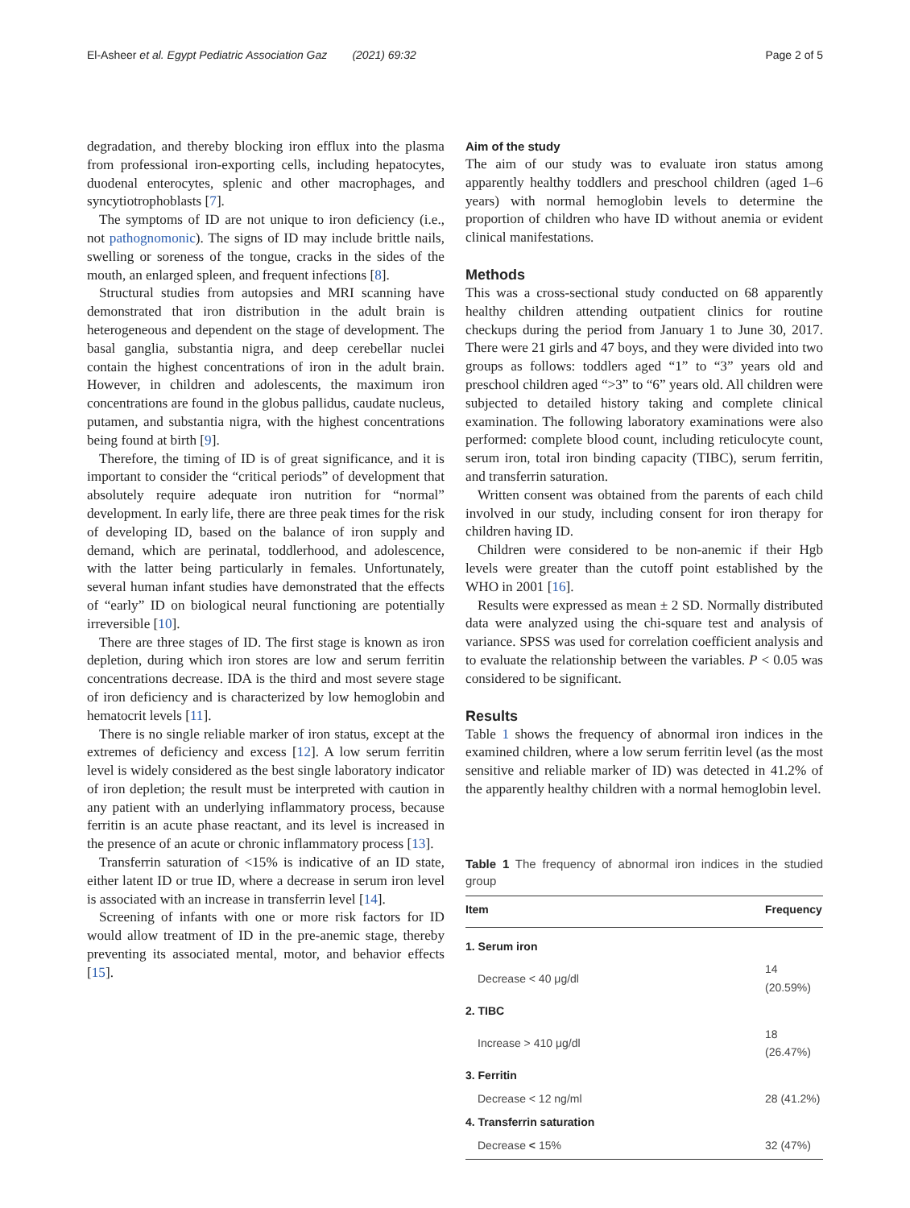El-Asheer et al. Egypt Pediatric Association Gaz (2021) 69:32 Page 2 of 5
degradation, and thereby blocking iron efflux into the plasma from professional iron-exporting cells, including hepatocytes, duodenal enterocytes, splenic and other macrophages, and syncytiotrophoblasts [7].
The symptoms of ID are not unique to iron deficiency (i.e., not pathognomonic). The signs of ID may include brittle nails, swelling or soreness of the tongue, cracks in the sides of the mouth, an enlarged spleen, and frequent infections [8].
Structural studies from autopsies and MRI scanning have demonstrated that iron distribution in the adult brain is heterogeneous and dependent on the stage of development. The basal ganglia, substantia nigra, and deep cerebellar nuclei contain the highest concentrations of iron in the adult brain. However, in children and adolescents, the maximum iron concentrations are found in the globus pallidus, caudate nucleus, putamen, and substantia nigra, with the highest concentrations being found at birth [9].
Therefore, the timing of ID is of great significance, and it is important to consider the “critical periods” of development that absolutely require adequate iron nutrition for “normal” development. In early life, there are three peak times for the risk of developing ID, based on the balance of iron supply and demand, which are perinatal, toddlerhood, and adolescence, with the latter being particularly in females. Unfortunately, several human infant studies have demonstrated that the effects of “early” ID on biological neural functioning are potentially irreversible [10].
There are three stages of ID. The first stage is known as iron depletion, during which iron stores are low and serum ferritin concentrations decrease. IDA is the third and most severe stage of iron deficiency and is characterized by low hemoglobin and hematocrit levels [11].
There is no single reliable marker of iron status, except at the extremes of deficiency and excess [12]. A low serum ferritin level is widely considered as the best single laboratory indicator of iron depletion; the result must be interpreted with caution in any patient with an underlying inflammatory process, because ferritin is an acute phase reactant, and its level is increased in the presence of an acute or chronic inflammatory process [13].
Transferrin saturation of <15% is indicative of an ID state, either latent ID or true ID, where a decrease in serum iron level is associated with an increase in transferrin level [14].
Screening of infants with one or more risk factors for ID would allow treatment of ID in the pre-anemic stage, thereby preventing its associated mental, motor, and behavior effects [15].
Aim of the study
The aim of our study was to evaluate iron status among apparently healthy toddlers and preschool children (aged 1–6 years) with normal hemoglobin levels to determine the proportion of children who have ID without anemia or evident clinical manifestations.
Methods
This was a cross-sectional study conducted on 68 apparently healthy children attending outpatient clinics for routine checkups during the period from January 1 to June 30, 2017. There were 21 girls and 47 boys, and they were divided into two groups as follows: toddlers aged “1” to “3” years old and preschool children aged “>3” to “6” years old. All children were subjected to detailed history taking and complete clinical examination. The following laboratory examinations were also performed: complete blood count, including reticulocyte count, serum iron, total iron binding capacity (TIBC), serum ferritin, and transferrin saturation.
Written consent was obtained from the parents of each child involved in our study, including consent for iron therapy for children having ID.
Children were considered to be non-anemic if their Hgb levels were greater than the cutoff point established by the WHO in 2001 [16].
Results were expressed as mean ± 2 SD. Normally distributed data were analyzed using the chi-square test and analysis of variance. SPSS was used for correlation coefficient analysis and to evaluate the relationship between the variables. P < 0.05 was considered to be significant.
Results
Table 1 shows the frequency of abnormal iron indices in the examined children, where a low serum ferritin level (as the most sensitive and reliable marker of ID) was detected in 41.2% of the apparently healthy children with a normal hemoglobin level.
Table 1 The frequency of abnormal iron indices in the studied group
| Item | Frequency |
| --- | --- |
| 1. Serum iron | |
| Decrease < 40 μg/dl | 14 (20.59%) |
| 2. TIBC | |
| Increase > 410 μg/dl | 18 (26.47%) |
| 3. Ferritin | |
| Decrease < 12 ng/ml | 28 (41.2%) |
| 4. Transferrin saturation | |
| Decrease < 15% | 32 (47%) |